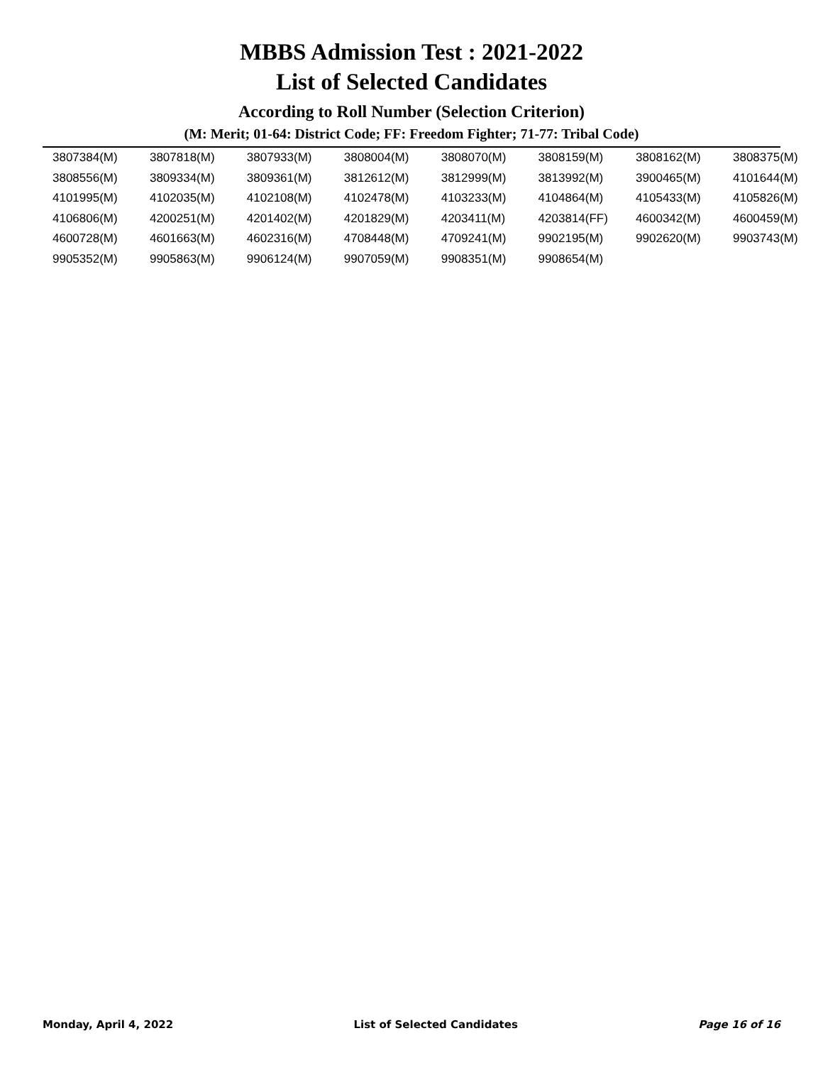MBBS Admission Test : 2021-2022
List of Selected Candidates
According to Roll Number (Selection Criterion)
(M: Merit; 01-64: District Code; FF: Freedom Fighter; 71-77: Tribal Code)
| 3807384(M) | 3807818(M) | 3807933(M) | 3808004(M) | 3808070(M) | 3808159(M) | 3808162(M) | 3808375(M) |
| 3808556(M) | 3809334(M) | 3809361(M) | 3812612(M) | 3812999(M) | 3813992(M) | 3900465(M) | 4101644(M) |
| 4101995(M) | 4102035(M) | 4102108(M) | 4102478(M) | 4103233(M) | 4104864(M) | 4105433(M) | 4105826(M) |
| 4106806(M) | 4200251(M) | 4201402(M) | 4201829(M) | 4203411(M) | 4203814(FF) | 4600342(M) | 4600459(M) |
| 4600728(M) | 4601663(M) | 4602316(M) | 4708448(M) | 4709241(M) | 9902195(M) | 9902620(M) | 9903743(M) |
| 9905352(M) | 9905863(M) | 9906124(M) | 9907059(M) | 9908351(M) | 9908654(M) | | |
Monday, April 4, 2022 List of Selected Candidates Page 16 of 16